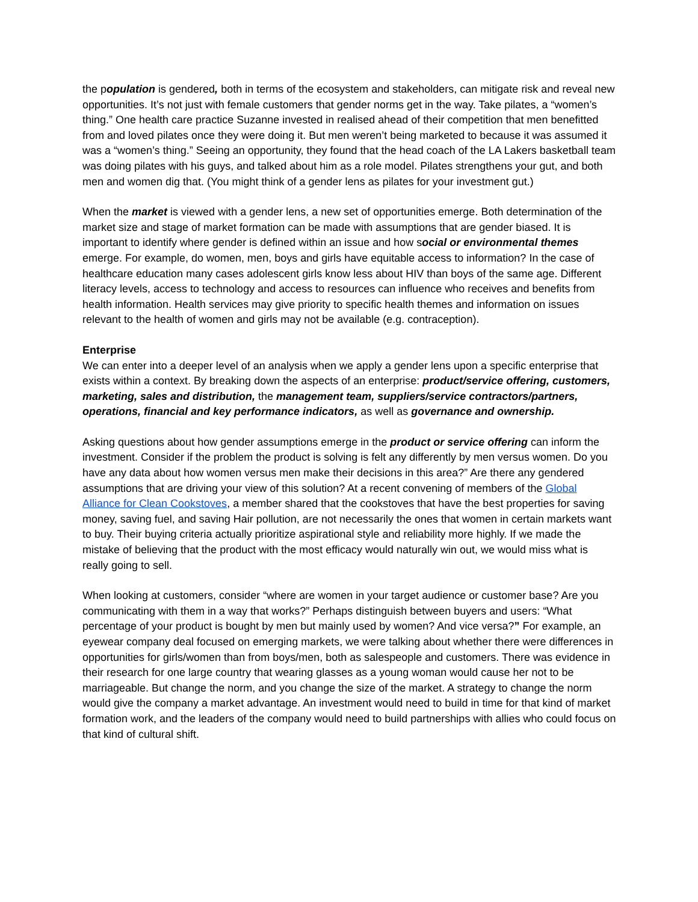the population is gendered, both in terms of the ecosystem and stakeholders, can mitigate risk and reveal new opportunities. It’s not just with female customers that gender norms get in the way. Take pilates, a “women’s thing.” One health care practice Suzanne invested in realised ahead of their competition that men benefitted from and loved pilates once they were doing it. But men weren’t being marketed to because it was assumed it was a “women’s thing.” Seeing an opportunity, they found that the head coach of the LA Lakers basketball team was doing pilates with his guys, and talked about him as a role model. Pilates strengthens your gut, and both men and women dig that. (You might think of a gender lens as pilates for your investment gut.)
When the market is viewed with a gender lens, a new set of opportunities emerge. Both determination of the market size and stage of market formation can be made with assumptions that are gender biased. It is important to identify where gender is defined within an issue and how social or environmental themes emerge. For example, do women, men, boys and girls have equitable access to information? In the case of healthcare education many cases adolescent girls know less about HIV than boys of the same age. Different literacy levels, access to technology and access to resources can influence who receives and benefits from health information. Health services may give priority to specific health themes and information on issues relevant to the health of women and girls may not be available (e.g. contraception).
Enterprise
We can enter into a deeper level of an analysis when we apply a gender lens upon a specific enterprise that exists within a context. By breaking down the aspects of an enterprise: product/service offering, customers, marketing, sales and distribution, the management team, suppliers/service contractors/partners, operations, financial and key performance indicators, as well as governance and ownership.
Asking questions about how gender assumptions emerge in the product or service offering can inform the investment. Consider if the problem the product is solving is felt any differently by men versus women. Do you have any data about how women versus men make their decisions in this area?” Are there any gendered assumptions that are driving your view of this solution? At a recent convening of members of the Global Alliance for Clean Cookstoves, a member shared that the cookstoves that have the best properties for saving money, saving fuel, and saving Hair pollution, are not necessarily the ones that women in certain markets want to buy. Their buying criteria actually prioritize aspirational style and reliability more highly. If we made the mistake of believing that the product with the most efficacy would naturally win out, we would miss what is really going to sell.
When looking at customers, consider “where are women in your target audience or customer base? Are you communicating with them in a way that works?” Perhaps distinguish between buyers and users: “What percentage of your product is bought by men but mainly used by women? And vice versa?” For example, an eyewear company deal focused on emerging markets, we were talking about whether there were differences in opportunities for girls/women than from boys/men, both as salespeople and customers. There was evidence in their research for one large country that wearing glasses as a young woman would cause her not to be marriageable. But change the norm, and you change the size of the market. A strategy to change the norm would give the company a market advantage. An investment would need to build in time for that kind of market formation work, and the leaders of the company would need to build partnerships with allies who could focus on that kind of cultural shift.